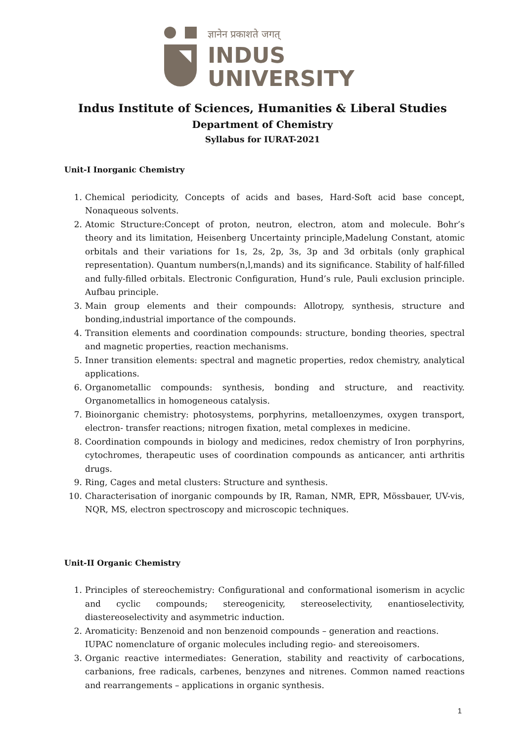ज्ञानेन प्रकाशते जगत्
INDUS
UNIVERSITY
Indus Institute of Sciences, Humanities & Liberal Studies
Department of Chemistry
Syllabus for IURAT-2021
Unit-I Inorganic Chemistry
1. Chemical periodicity, Concepts of acids and bases, Hard-Soft acid base concept, Nonaqueous solvents.
2. Atomic Structure:Concept of proton, neutron, electron, atom and molecule. Bohr’s theory and its limitation, Heisenberg Uncertainty principle,Madelung Constant, atomic orbitals and their variations for 1s, 2s, 2p, 3s, 3p and 3d orbitals (only graphical representation). Quantum numbers(n,l,mands) and its significance. Stability of half-filled and fully-filled orbitals. Electronic Configuration, Hund’s rule, Pauli exclusion principle. Aufbau principle.
3. Main group elements and their compounds: Allotropy, synthesis, structure and bonding,industrial importance of the compounds.
4. Transition elements and coordination compounds: structure, bonding theories, spectral and magnetic properties, reaction mechanisms.
5. Inner transition elements: spectral and magnetic properties, redox chemistry, analytical applications.
6. Organometallic compounds: synthesis, bonding and structure, and reactivity. Organometallics in homogeneous catalysis.
7. Bioinorganic chemistry: photosystems, porphyrins, metalloenzymes, oxygen transport, electron- transfer reactions; nitrogen fixation, metal complexes in medicine.
8. Coordination compounds in biology and medicines, redox chemistry of Iron porphyrins, cytochromes, therapeutic uses of coordination compounds as anticancer, anti arthritis drugs.
9. Ring, Cages and metal clusters: Structure and synthesis.
10. Characterisation of inorganic compounds by IR, Raman, NMR, EPR, Mössbauer, UV-vis, NQR, MS, electron spectroscopy and microscopic techniques.
Unit-II Organic Chemistry
1. Principles of stereochemistry: Configurational and conformational isomerism in acyclic and cyclic compounds; stereogenicity, stereoselectivity, enantioselectivity, diastereoselectivity and asymmetric induction.
2. Aromaticity: Benzenoid and non benzenoid compounds – generation and reactions.
IUPAC nomenclature of organic molecules including regio- and stereoisomers.
3. Organic reactive intermediates: Generation, stability and reactivity of carbocations, carbanions, free radicals, carbenes, benzynes and nitrenes. Common named reactions and rearrangements – applications in organic synthesis.
1